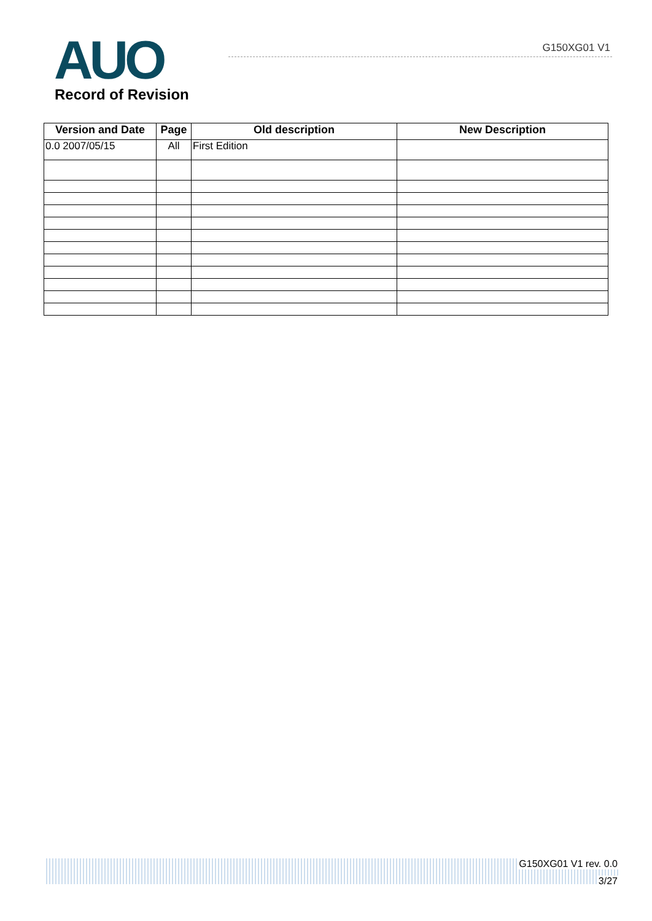AUO Record of Revision
G150XG01 V1
| Version and Date | Page | Old description | New Description |
| --- | --- | --- | --- |
| 0.0 2007/05/15 | All | First Edition | |
G150XG01 V1 rev. 0.0
3/27